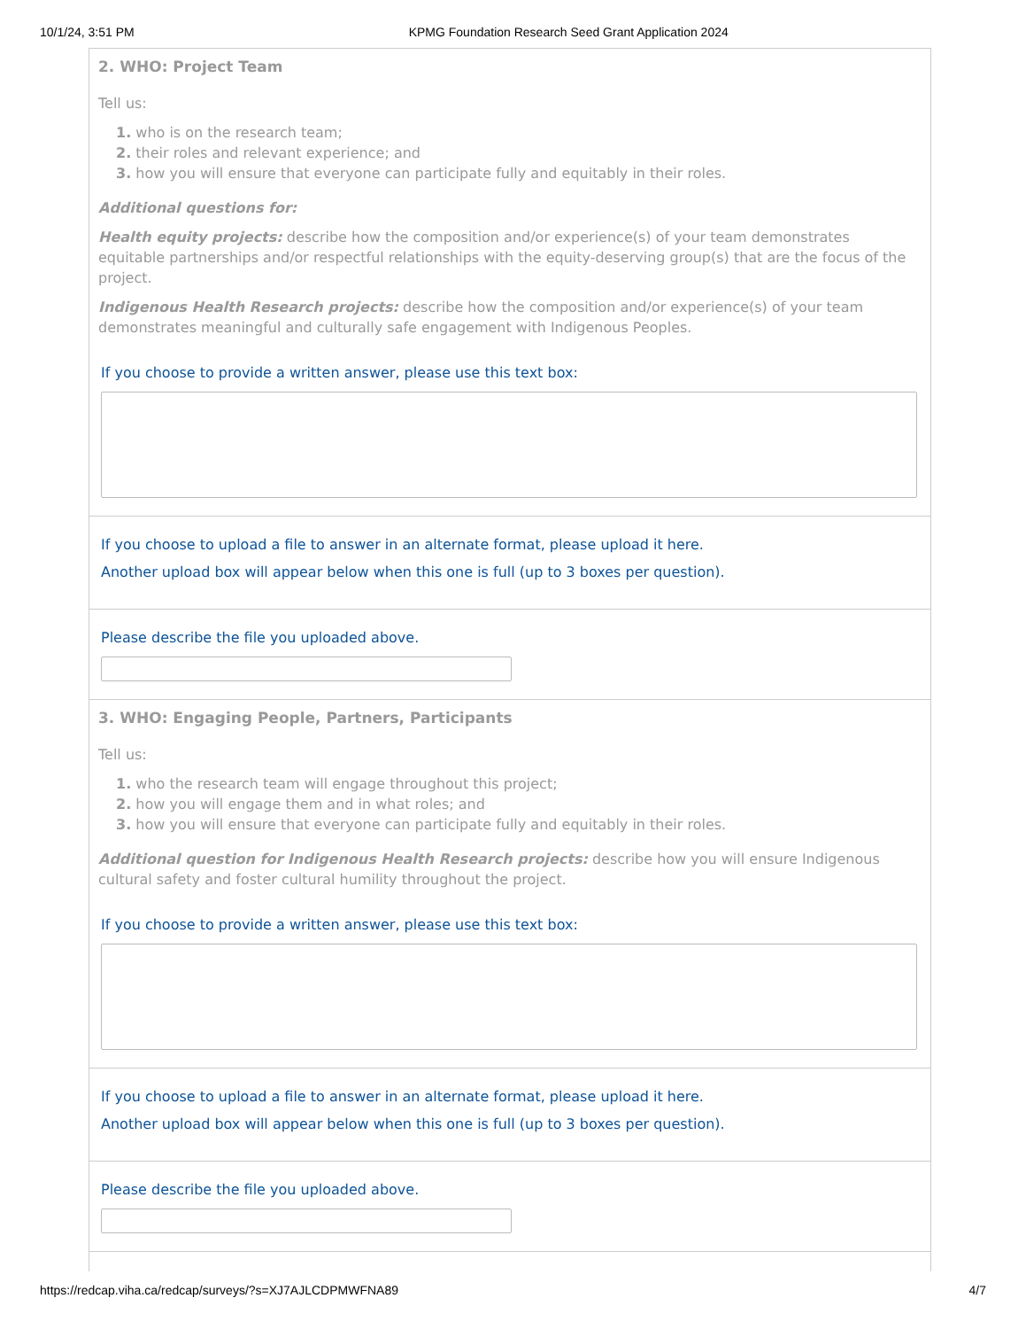10/1/24, 3:51 PM KPMG Foundation Research Seed Grant Application 2024
2. WHO: Project Team
Tell us:
1. who is on the research team;
2. their roles and relevant experience; and
3. how you will ensure that everyone can participate fully and equitably in their roles.
Additional questions for:
Health equity projects: describe how the composition and/or experience(s) of your team demonstrates equitable partnerships and/or respectful relationships with the equity-deserving group(s) that are the focus of the project.
Indigenous Health Research projects: describe how the composition and/or experience(s) of your team demonstrates meaningful and culturally safe engagement with Indigenous Peoples.
If you choose to provide a written answer, please use this text box:
If you choose to upload a file to answer in an alternate format, please upload it here.
Another upload box will appear below when this one is full (up to 3 boxes per question).
Please describe the file you uploaded above.
3. WHO: Engaging People, Partners, Participants
Tell us:
1. who the research team will engage throughout this project;
2. how you will engage them and in what roles; and
3. how you will ensure that everyone can participate fully and equitably in their roles.
Additional question for Indigenous Health Research projects: describe how you will ensure Indigenous cultural safety and foster cultural humility throughout the project.
If you choose to provide a written answer, please use this text box:
If you choose to upload a file to answer in an alternate format, please upload it here.
Another upload box will appear below when this one is full (up to 3 boxes per question).
Please describe the file you uploaded above.
https://redcap.viha.ca/redcap/surveys/?s=XJ7AJLCDPMWFNA89 4/7